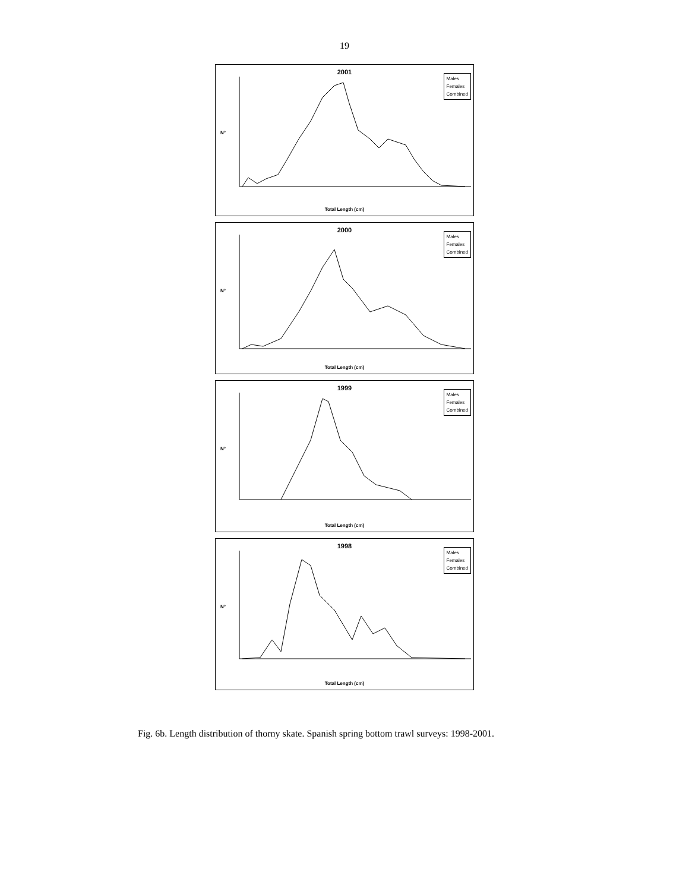19
2001
Males
Females
Combined
N°
Total Length (cm)
2000
Males
Females
Combined
N°
Total Length (cm)
1999
Males
Females
Combined
N°
Total Length (cm)
1998
Males
Females
Combined
N°
Total Length (cm)
Fig. 6b. Length distribution of thorny skate. Spanish spring bottom trawl surveys: 1998-2001.